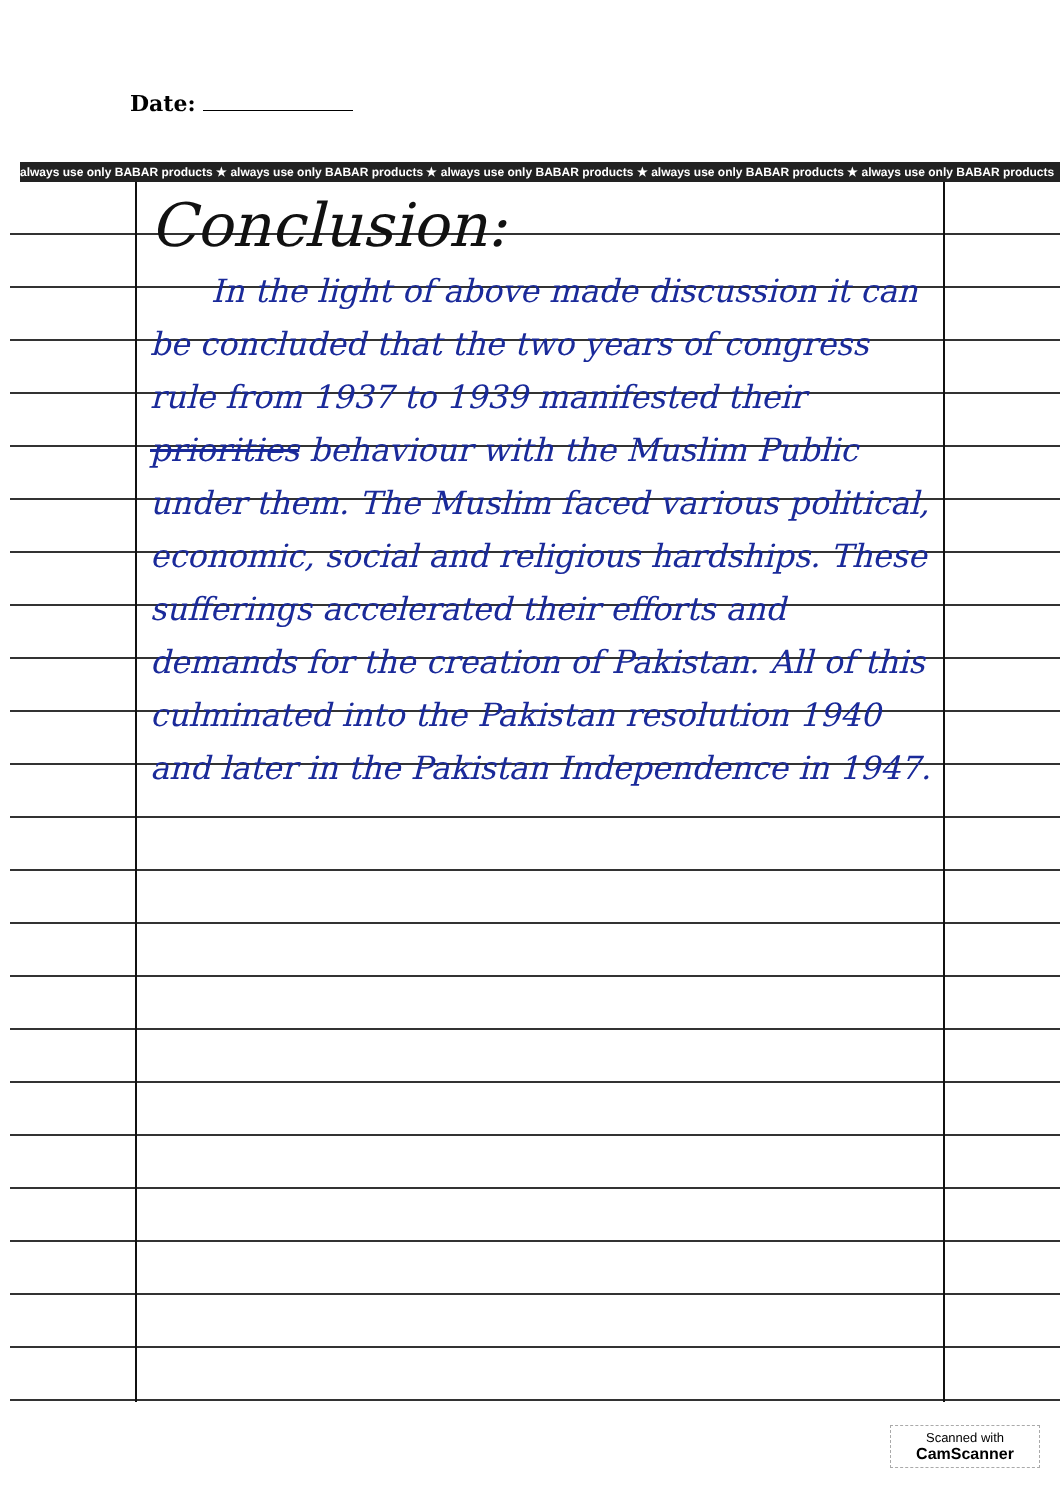Date:
always use only BABAR products ★ always use only BABAR products ★ always use only BABAR products ★ always use only BABAR products ★ always use only BABAR products
Conclusion:
In the light of above made discussion it can be concluded that the two years of congress rule from 1937 to 1939 manifested their priorities behaviour with the Muslim Public under them. The Muslim faced various political, economic, social and religious hardships. These sufferings accelerated their efforts and demands for the creation of Pakistan. All of this culminated into the Pakistan resolution 1940 and later in the Pakistan Independence in 1947.
Scanned with
CamScanner